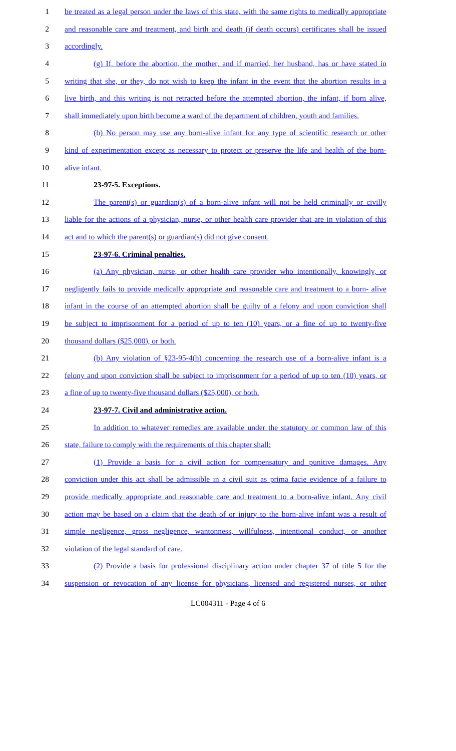1 be treated as a legal person under the laws of this state, with the same rights to medically appropriate
2 and reasonable care and treatment, and birth and death (if death occurs) certificates shall be issued
3 accordingly.
4 (g) If, before the abortion, the mother, and if married, her husband, has or have stated in
5 writing that she, or they, do not wish to keep the infant in the event that the abortion results in a
6 live birth, and this writing is not retracted before the attempted abortion, the infant, if born alive,
7 shall immediately upon birth become a ward of the department of children, youth and families.
8 (h) No person may use any born-alive infant for any type of scientific research or other
9 kind of experimentation except as necessary to protect or preserve the life and health of the born-
10 alive infant.
11 23-97-5. Exceptions.
12 The parent(s) or guardian(s) of a born-alive infant will not be held criminally or civilly
13 liable for the actions of a physician, nurse, or other health care provider that are in violation of this
14 act and to which the parent(s) or guardian(s) did not give consent.
15 23-97-6. Criminal penalties.
16 (a) Any physician, nurse, or other health care provider who intentionally, knowingly, or
17 negligently fails to provide medically appropriate and reasonable care and treatment to a born- alive
18 infant in the course of an attempted abortion shall be guilty of a felony and upon conviction shall
19 be subject to imprisonment for a period of up to ten (10) years, or a fine of up to twenty-five
20 thousand dollars ($25,000), or both.
21 (b) Any violation of §23-95-4(h) concerning the research use of a born-alive infant is a
22 felony and upon conviction shall be subject to imprisonment for a period of up to ten (10) years, or
23 a fine of up to twenty-five thousand dollars ($25,000), or both.
24 23-97-7. Civil and administrative action.
25 In addition to whatever remedies are available under the statutory or common law of this
26 state, failure to comply with the requirements of this chapter shall:
27 (1) Provide a basis for a civil action for compensatory and punitive damages. Any
28 conviction under this act shall be admissible in a civil suit as prima facie evidence of a failure to
29 provide medically appropriate and reasonable care and treatment to a born-alive infant. Any civil
30 action may be based on a claim that the death of or injury to the born-alive infant was a result of
31 simple negligence, gross negligence, wantonness, willfulness, intentional conduct, or another
32 violation of the legal standard of care.
33 (2) Provide a basis for professional disciplinary action under chapter 37 of title 5 for the
34 suspension or revocation of any license for physicians, licensed and registered nurses, or other
LC004311 - Page 4 of 6